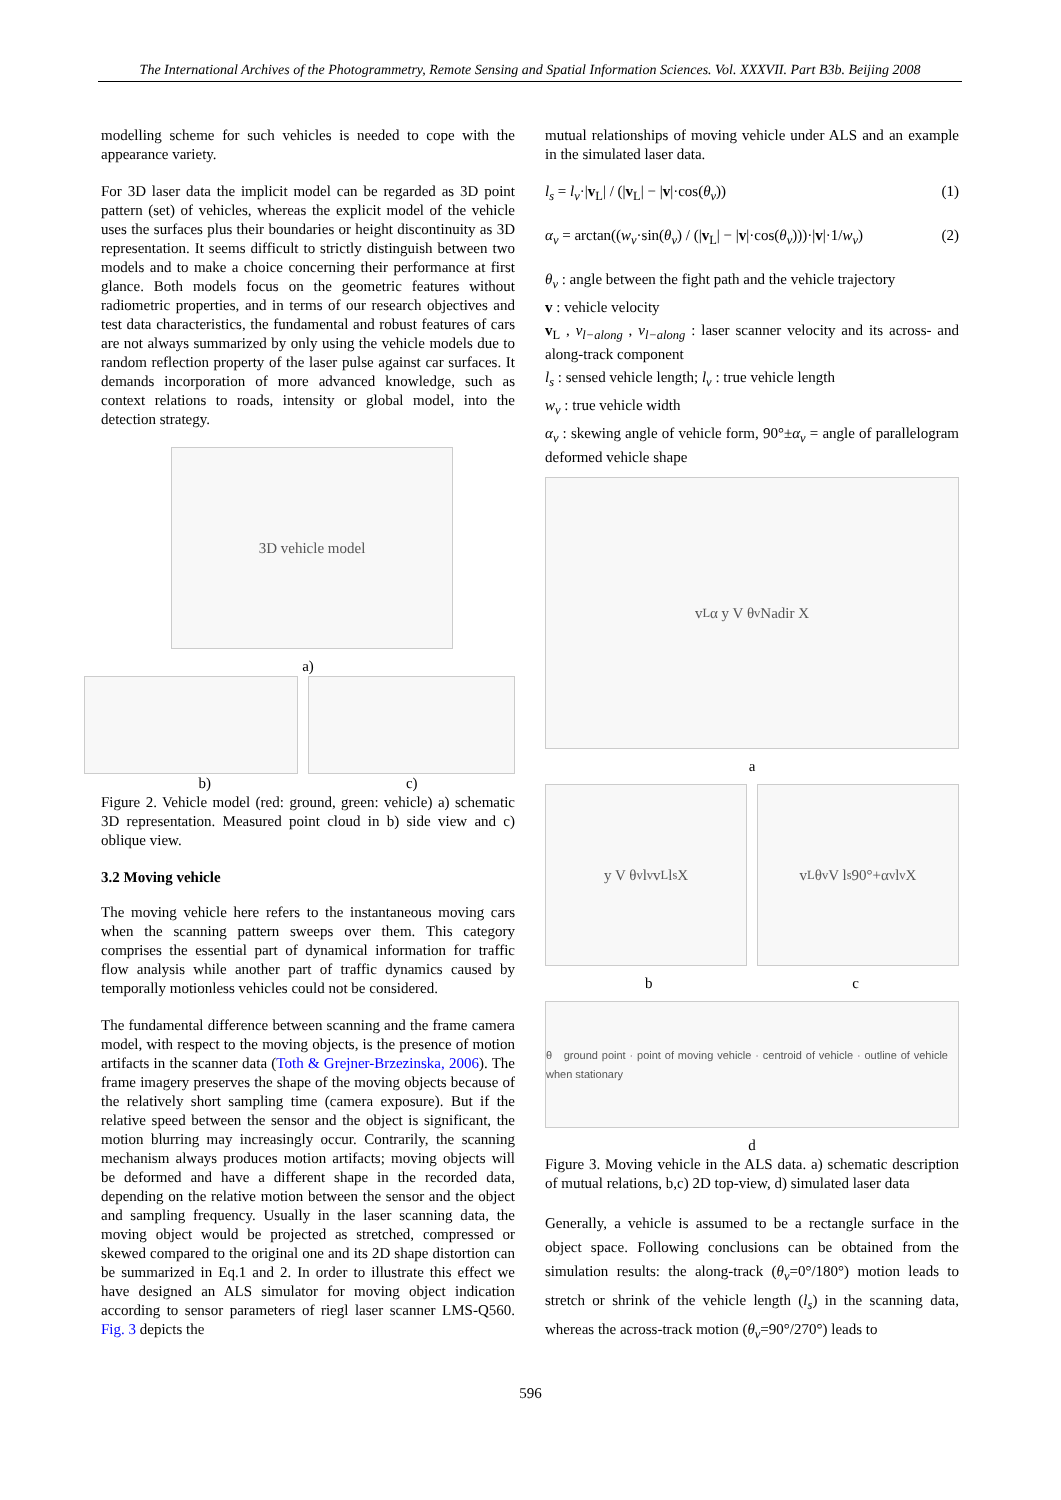The International Archives of the Photogrammetry, Remote Sensing and Spatial Information Sciences. Vol. XXXVII. Part B3b. Beijing 2008
modelling scheme for such vehicles is needed to cope with the appearance variety.
For 3D laser data the implicit model can be regarded as 3D point pattern (set) of vehicles, whereas the explicit model of the vehicle uses the surfaces plus their boundaries or height discontinuity as 3D representation. It seems difficult to strictly distinguish between two models and to make a choice concerning their performance at first glance. Both models focus on the geometric features without radiometric properties, and in terms of our research objectives and test data characteristics, the fundamental and robust features of cars are not always summarized by only using the vehicle models due to random reflection property of the laser pulse against car surfaces. It demands incorporation of more advanced knowledge, such as context relations to roads, intensity or global model, into the detection strategy.
3D vehicle model
a)
b) c)
Figure 2. Vehicle model (red: ground, green: vehicle) a) schematic 3D representation. Measured point cloud in b) side view and c) oblique view.
3.2 Moving vehicle
The moving vehicle here refers to the instantaneous moving cars when the scanning pattern sweeps over them. This category comprises the essential part of dynamical information for traffic flow analysis while another part of traffic dynamics caused by temporally motionless vehicles could not be considered.
The fundamental difference between scanning and the frame camera model, with respect to the moving objects, is the presence of motion artifacts in the scanner data (Toth & Grejner-Brzezinska, 2006). The frame imagery preserves the shape of the moving objects because of the relatively short sampling time (camera exposure). But if the relative speed between the sensor and the object is significant, the motion blurring may increasingly occur. Contrarily, the scanning mechanism always produces motion artifacts; moving objects will be deformed and have a different shape in the recorded data, depending on the relative motion between the sensor and the object and sampling frequency. Usually in the laser scanning data, the moving object would be projected as stretched, compressed or skewed compared to the original one and its 2D shape distortion can be summarized in Eq.1 and 2. In order to illustrate this effect we have designed an ALS simulator for moving object indication according to sensor parameters of riegl laser scanner LMS-Q560. Fig. 3 depicts the
mutual relationships of moving vehicle under ALS and an example in the simulated laser data.
l<sub>s</sub> = l<sub>v</sub>·|v<sub>L</sub>| / (|v<sub>L</sub>| − |v|·cos(θ<sub>v</sub>)) (1)
α<sub>v</sub> = arctan((w<sub>v</sub>·sin(θ<sub>v</sub>) / (|v<sub>L</sub>| − |v|·cos(θ<sub>v</sub>)))·|v|·1/w<sub>v</sub>) (2)
θ<sub>v</sub> : angle between the fight path and the vehicle trajectory
v : vehicle velocity
v<sub>L</sub> , v<sub>l−along</sub> , v<sub>l−along</sub> : laser scanner velocity and its across- and along-track component
l<sub>s</sub> : sensed vehicle length; l<sub>v</sub> : true vehicle length
w<sub>v</sub> : true vehicle width
α<sub>v</sub> : skewing angle of vehicle form, 90°±α<sub>v</sub> = angle of parallelogram deformed vehicle shape
v<sub>L</sub> α y V θ<sub>v</sub> Nadir X
a
y V θ<sub>v</sub> l<sub>v</sub> v<sub>L</sub> l<sub>s</sub> X v<sub>L</sub> θ<sub>v</sub> V l<sub>s</sub> 90°+α<sub>v</sub> l<sub>v</sub> X
b c
θ ground point · point of moving vehicle · centroid of vehicle · outline of vehicle when stationary
d
Figure 3. Moving vehicle in the ALS data. a) schematic description of mutual relations, b,c) 2D top-view, d) simulated laser data
Generally, a vehicle is assumed to be a rectangle surface in the object space. Following conclusions can be obtained from the simulation results: the along-track (θ<sub>v</sub>=0°/180°) motion leads to stretch or shrink of the vehicle length (l<sub>s</sub>) in the scanning data, whereas the across-track motion (θ<sub>v</sub>=90°/270°) leads to
596